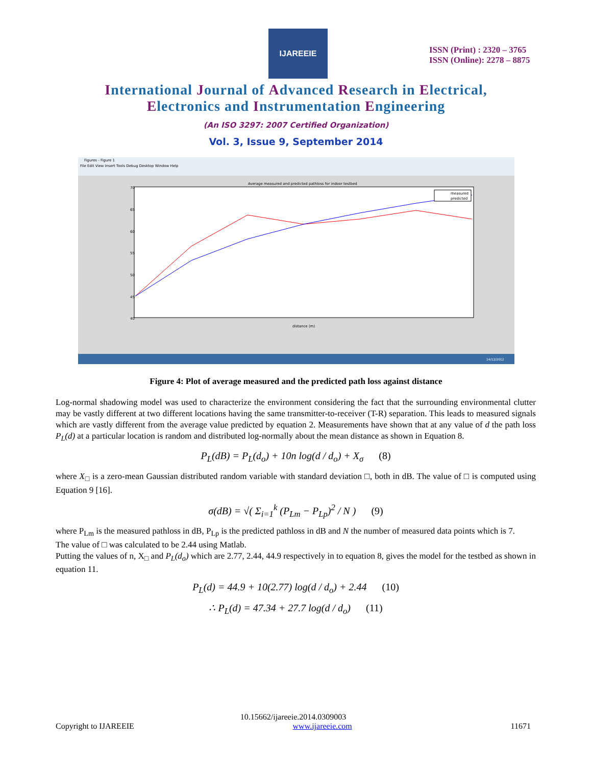IJAREEIE
ISSN (Print) : 2320 – 3765
ISSN (Online): 2278 – 8875
International Journal of Advanced Research in Electrical,
Electronics and Instrumentation Engineering
(An ISO 3297: 2007 Certified Organization)
Vol. 3, Issue 9, September 2014
Figures - Figure 1
File Edit View Insert Tools Debug Desktop Window Help
Average measured and predicted pathloss for indoor testbed
distance (m)
70
65
60
55
50
45
40
measured
predicted
14/12/2012
Figure 4: Plot of average measured and the predicted path loss against distance
Log-normal shadowing model was used to characterize the environment considering the fact that the surrounding environmental clutter may be vastly different at two different locations having the same transmitter-to-receiver (T-R) separation. This leads to measured signals which are vastly different from the average value predicted by equation 2. Measurements have shown that at any value of d the path loss P<sub>L</sub>(d) at a particular location is random and distributed log-normally about the mean distance as shown in Equation 8.
P<sub>L</sub>(dB) = P<sub>L</sub>(d<sub>o</sub>) + 10n log(d / d<sub>o</sub>) + X<sub>σ</sub> (8)
where X<sub>□</sub> is a zero-mean Gaussian distributed random variable with standard deviation □, both in dB. The value of □ is computed using Equation 9 [16].
σ(dB) = √( Σ<sub>i=1</sub><sup>k</sup> (P<sub>Lm</sub> − P<sub>Lp</sub>)<sup>2</sup> / N ) (9)
where P<sub>Lm</sub> is the measured pathloss in dB, P<sub>Lp</sub> is the predicted pathloss in dB and N the number of measured data points which is 7.
The value of □ was calculated to be 2.44 using Matlab.
Putting the values of n, X<sub>□</sub> and P<sub>L</sub>(d<sub>o</sub>) which are 2.77, 2.44, 44.9 respectively in to equation 8, gives the model for the testbed as shown in equation 11.
P<sub>L</sub>(d) = 44.9 + 10(2.77) log(d / d<sub>o</sub>) + 2.44 (10)
∴ P<sub>L</sub>(d) = 47.34 + 27.7 log(d / d<sub>o</sub>) (11)
10.15662/ijareeie.2014.0309003
Copyright to IJAREEIE www.ijareeie.com 11671